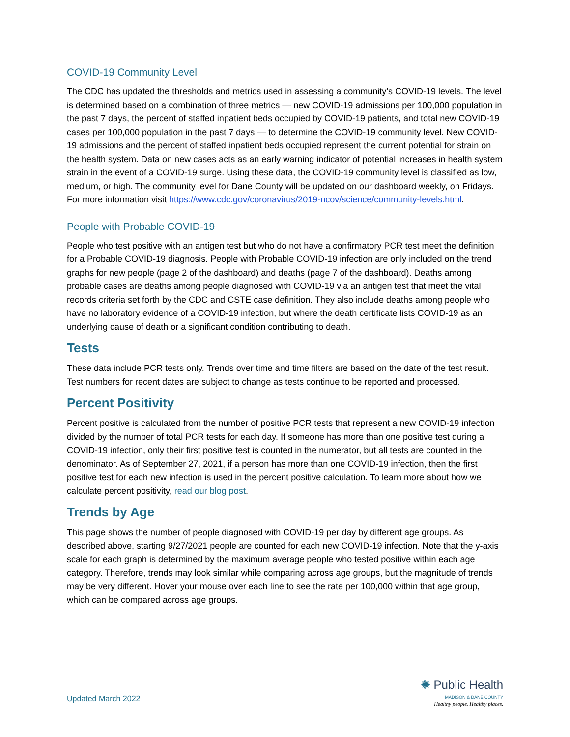COVID-19 Community Level
The CDC has updated the thresholds and metrics used in assessing a community’s COVID-19 levels. The level is determined based on a combination of three metrics — new COVID-19 admissions per 100,000 population in the past 7 days, the percent of staffed inpatient beds occupied by COVID-19 patients, and total new COVID-19 cases per 100,000 population in the past 7 days — to determine the COVID-19 community level. New COVID-19 admissions and the percent of staffed inpatient beds occupied represent the current potential for strain on the health system. Data on new cases acts as an early warning indicator of potential increases in health system strain in the event of a COVID-19 surge. Using these data, the COVID-19 community level is classified as low, medium, or high. The community level for Dane County will be updated on our dashboard weekly, on Fridays. For more information visit https://www.cdc.gov/coronavirus/2019-ncov/science/community-levels.html.
People with Probable COVID-19
People who test positive with an antigen test but who do not have a confirmatory PCR test meet the definition for a Probable COVID-19 diagnosis. People with Probable COVID-19 infection are only included on the trend graphs for new people (page 2 of the dashboard) and deaths (page 7 of the dashboard). Deaths among probable cases are deaths among people diagnosed with COVID-19 via an antigen test that meet the vital records criteria set forth by the CDC and CSTE case definition. They also include deaths among people who have no laboratory evidence of a COVID-19 infection, but where the death certificate lists COVID-19 as an underlying cause of death or a significant condition contributing to death.
Tests
These data include PCR tests only. Trends over time and time filters are based on the date of the test result. Test numbers for recent dates are subject to change as tests continue to be reported and processed.
Percent Positivity
Percent positive is calculated from the number of positive PCR tests that represent a new COVID-19 infection divided by the number of total PCR tests for each day. If someone has more than one positive test during a COVID-19 infection, only their first positive test is counted in the numerator, but all tests are counted in the denominator. As of September 27, 2021, if a person has more than one COVID-19 infection, then the first positive test for each new infection is used in the percent positive calculation. To learn more about how we calculate percent positivity, read our blog post.
Trends by Age
This page shows the number of people diagnosed with COVID-19 per day by different age groups. As described above, starting 9/27/2021 people are counted for each new COVID-19 infection. Note that the y-axis scale for each graph is determined by the maximum average people who tested positive within each age category. Therefore, trends may look similar while comparing across age groups, but the magnitude of trends may be very different. Hover your mouse over each line to see the rate per 100,000 within that age group, which can be compared across age groups.
Updated March 2022
✺ Public Health
MADISON & DANE COUNTY
Healthy people. Healthy places.